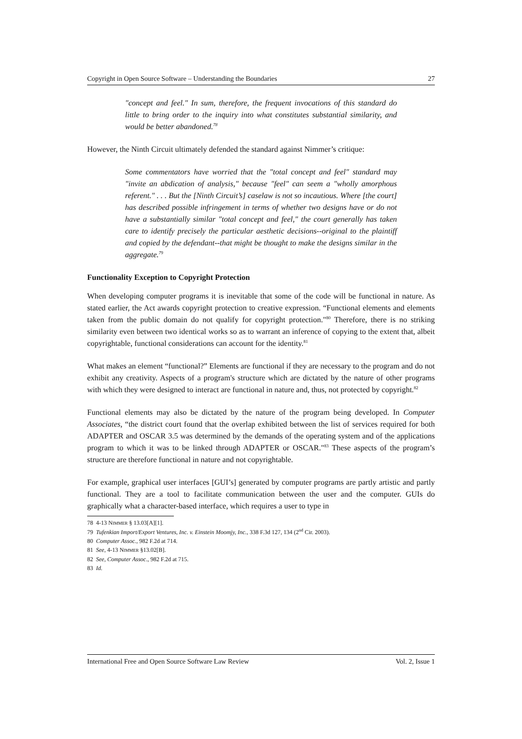Copyright in Open Source Software – Understanding the Boundaries 27
"concept and feel." In sum, therefore, the frequent invocations of this standard do little to bring order to the inquiry into what constitutes substantial similarity, and would be better abandoned.<sup>78</sup>
However, the Ninth Circuit ultimately defended the standard against Nimmer’s critique:
Some commentators have worried that the "total concept and feel" standard may "invite an abdication of analysis," because "feel" can seem a "wholly amorphous referent." . . . But the [Ninth Circuit’s] caselaw is not so incautious. Where [the court] has described possible infringement in terms of whether two designs have or do not have a substantially similar "total concept and feel," the court generally has taken care to identify precisely the particular aesthetic decisions--original to the plaintiff and copied by the defendant--that might be thought to make the designs similar in the aggregate.<sup>79</sup>
Functionality Exception to Copyright Protection
When developing computer programs it is inevitable that some of the code will be functional in nature. As stated earlier, the Act awards copyright protection to creative expression. “Functional elements and elements taken from the public domain do not qualify for copyright protection."<sup>80</sup> Therefore, there is no striking similarity even between two identical works so as to warrant an inference of copying to the extent that, albeit copyrightable, functional considerations can account for the identity.<sup>81</sup>
What makes an element “functional?” Elements are functional if they are necessary to the program and do not exhibit any creativity. Aspects of a program's structure which are dictated by the nature of other programs with which they were designed to interact are functional in nature and, thus, not protected by copyright.<sup>82</sup>
Functional elements may also be dictated by the nature of the program being developed. In Computer Associates, “the district court found that the overlap exhibited between the list of services required for both ADAPTER and OSCAR 3.5 was determined by the demands of the operating system and of the applications program to which it was to be linked through ADAPTER or OSCAR."<sup>83</sup> These aspects of the program’s structure are therefore functional in nature and not copyrightable.
For example, graphical user interfaces [GUI’s] generated by computer programs are partly artistic and partly functional. They are a tool to facilitate communication between the user and the computer. GUIs do graphically what a character-based interface, which requires a user to type in
78 4-13 NIMMER § 13.03[A][1].
79 Tufenkian Import/Export Ventures, Inc. v. Einstein Moomjy, Inc., 338 F.3d 127, 134 (2<sup>nd</sup> Cir. 2003).
80 Computer Assoc., 982 F.2d at 714.
81 See, 4-13 NIMMER §13.02[B].
82 See, Computer Assoc., 982 F.2d at 715.
83 Id.
International Free and Open Source Software Law Review Vol. 2, Issue 1